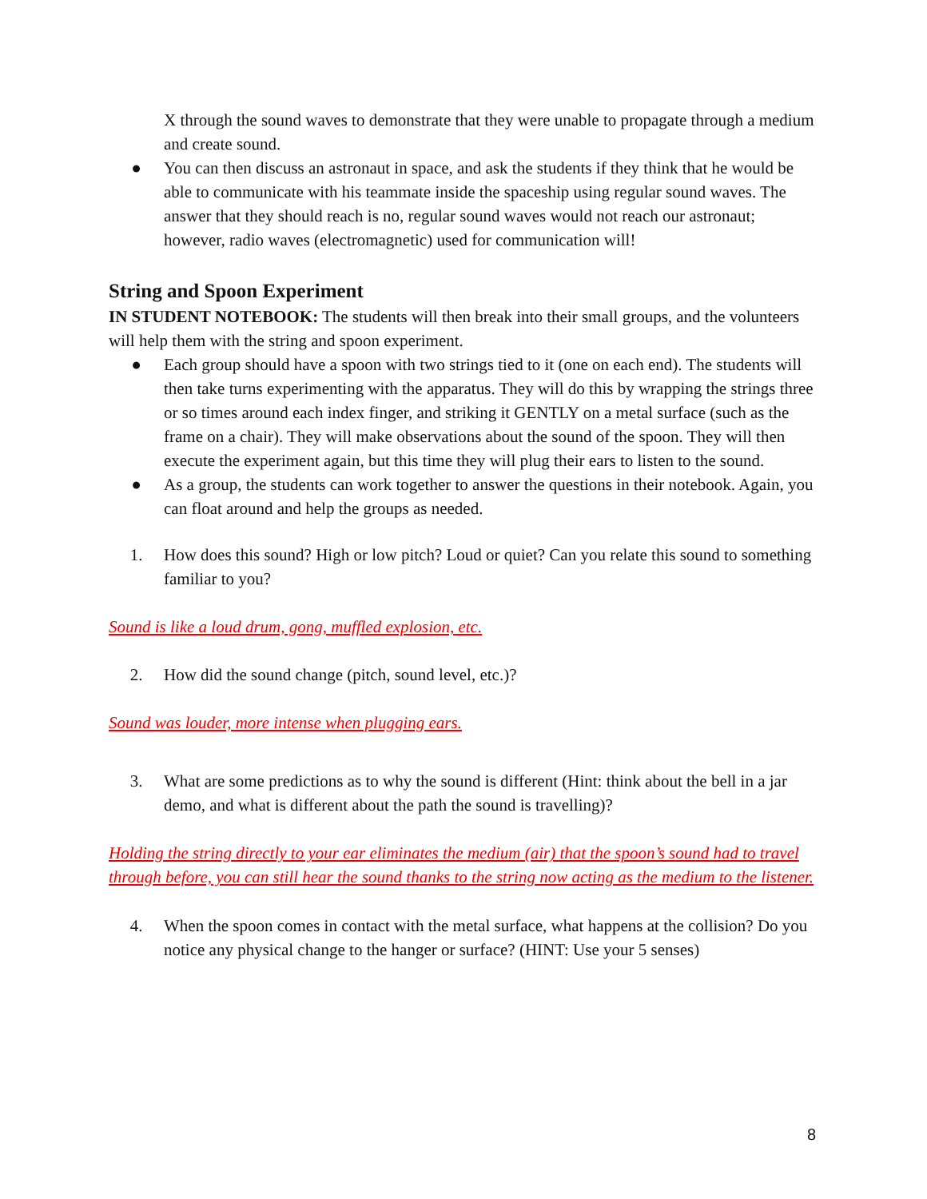X through the sound waves to demonstrate that they were unable to propagate through a medium and create sound.
● You can then discuss an astronaut in space, and ask the students if they think that he would be able to communicate with his teammate inside the spaceship using regular sound waves. The answer that they should reach is no, regular sound waves would not reach our astronaut; however, radio waves (electromagnetic) used for communication will!
String and Spoon Experiment
IN STUDENT NOTEBOOK: The students will then break into their small groups, and the volunteers will help them with the string and spoon experiment.
● Each group should have a spoon with two strings tied to it (one on each end). The students will then take turns experimenting with the apparatus. They will do this by wrapping the strings three or so times around each index finger, and striking it GENTLY on a metal surface (such as the frame on a chair). They will make observations about the sound of the spoon. They will then execute the experiment again, but this time they will plug their ears to listen to the sound.
● As a group, the students can work together to answer the questions in their notebook. Again, you can float around and help the groups as needed.
1. How does this sound? High or low pitch? Loud or quiet? Can you relate this sound to something familiar to you?
Sound is like a loud drum, gong, muffled explosion, etc.
2. How did the sound change (pitch, sound level, etc.)?
Sound was louder, more intense when plugging ears.
3. What are some predictions as to why the sound is different (Hint: think about the bell in a jar demo, and what is different about the path the sound is travelling)?
Holding the string directly to your ear eliminates the medium (air) that the spoon’s sound had to travel through before, you can still hear the sound thanks to the string now acting as the medium to the listener.
4. When the spoon comes in contact with the metal surface, what happens at the collision? Do you notice any physical change to the hanger or surface? (HINT: Use your 5 senses)
8